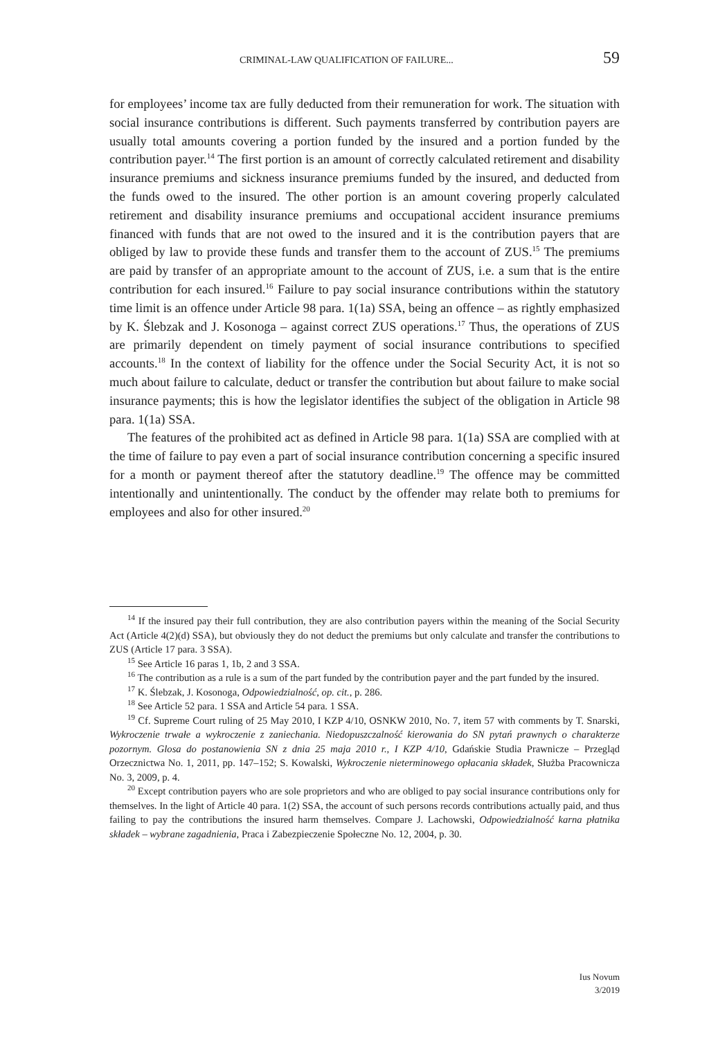CRIMINAL-LAW QUALIFICATION OF FAILURE... 59
for employees’ income tax are fully deducted from their remuneration for work. The situation with social insurance contributions is different. Such payments transferred by contribution payers are usually total amounts covering a portion funded by the insured and a portion funded by the contribution payer.<sup>14</sup> The first portion is an amount of correctly calculated retirement and disability insurance premiums and sickness insurance premiums funded by the insured, and deducted from the funds owed to the insured. The other portion is an amount covering properly calculated retirement and disability insurance premiums and occupational accident insurance premiums financed with funds that are not owed to the insured and it is the contribution payers that are obliged by law to provide these funds and transfer them to the account of ZUS.<sup>15</sup> The premiums are paid by transfer of an appropriate amount to the account of ZUS, i.e. a sum that is the entire contribution for each insured.<sup>16</sup> Failure to pay social insurance contributions within the statutory time limit is an offence under Article 98 para. 1(1a) SSA, being an offence – as rightly emphasized by K. Ślebzak and J. Kosonoga – against correct ZUS operations.<sup>17</sup> Thus, the operations of ZUS are primarily dependent on timely payment of social insurance contributions to specified accounts.<sup>18</sup> In the context of liability for the offence under the Social Security Act, it is not so much about failure to calculate, deduct or transfer the contribution but about failure to make social insurance payments; this is how the legislator identifies the subject of the obligation in Article 98 para. 1(1a) SSA.
The features of the prohibited act as defined in Article 98 para. 1(1a) SSA are complied with at the time of failure to pay even a part of social insurance contribution concerning a specific insured for a month or payment thereof after the statutory deadline.<sup>19</sup> The offence may be committed intentionally and unintentionally. The conduct by the offender may relate both to premiums for employees and also for other insured.<sup>20</sup>
<sup>14</sup> If the insured pay their full contribution, they are also contribution payers within the meaning of the Social Security Act (Article 4(2)(d) SSA), but obviously they do not deduct the premiums but only calculate and transfer the contributions to ZUS (Article 17 para. 3 SSA).
<sup>15</sup> See Article 16 paras 1, 1b, 2 and 3 SSA.
<sup>16</sup> The contribution as a rule is a sum of the part funded by the contribution payer and the part funded by the insured.
<sup>17</sup> K. Ślebzak, J. Kosonoga, Odpowiedzialność, op. cit., p. 286.
<sup>18</sup> See Article 52 para. 1 SSA and Article 54 para. 1 SSA.
<sup>19</sup> Cf. Supreme Court ruling of 25 May 2010, I KZP 4/10, OSNKW 2010, No. 7, item 57 with comments by T. Snarski, Wykroczenie trwałe a wykroczenie z zaniechania. Niedopuszczalność kierowania do SN pytań prawnych o charakterze pozornym. Glosa do postanowienia SN z dnia 25 maja 2010 r., I KZP 4/10, Gdańskie Studia Prawnicze – Przegląd Orzecznictwa No. 1, 2011, pp. 147–152; S. Kowalski, Wykroczenie nieterminowego opłacania składek, Służba Pracownicza No. 3, 2009, p. 4.
<sup>20</sup> Except contribution payers who are sole proprietors and who are obliged to pay social insurance contributions only for themselves. In the light of Article 40 para. 1(2) SSA, the account of such persons records contributions actually paid, and thus failing to pay the contributions the insured harm themselves. Compare J. Lachowski, Odpowiedzialność karna płatnika składek – wybrane zagadnienia, Praca i Zabezpieczenie Społeczne No. 12, 2004, p. 30.
Ius Novum
3/2019